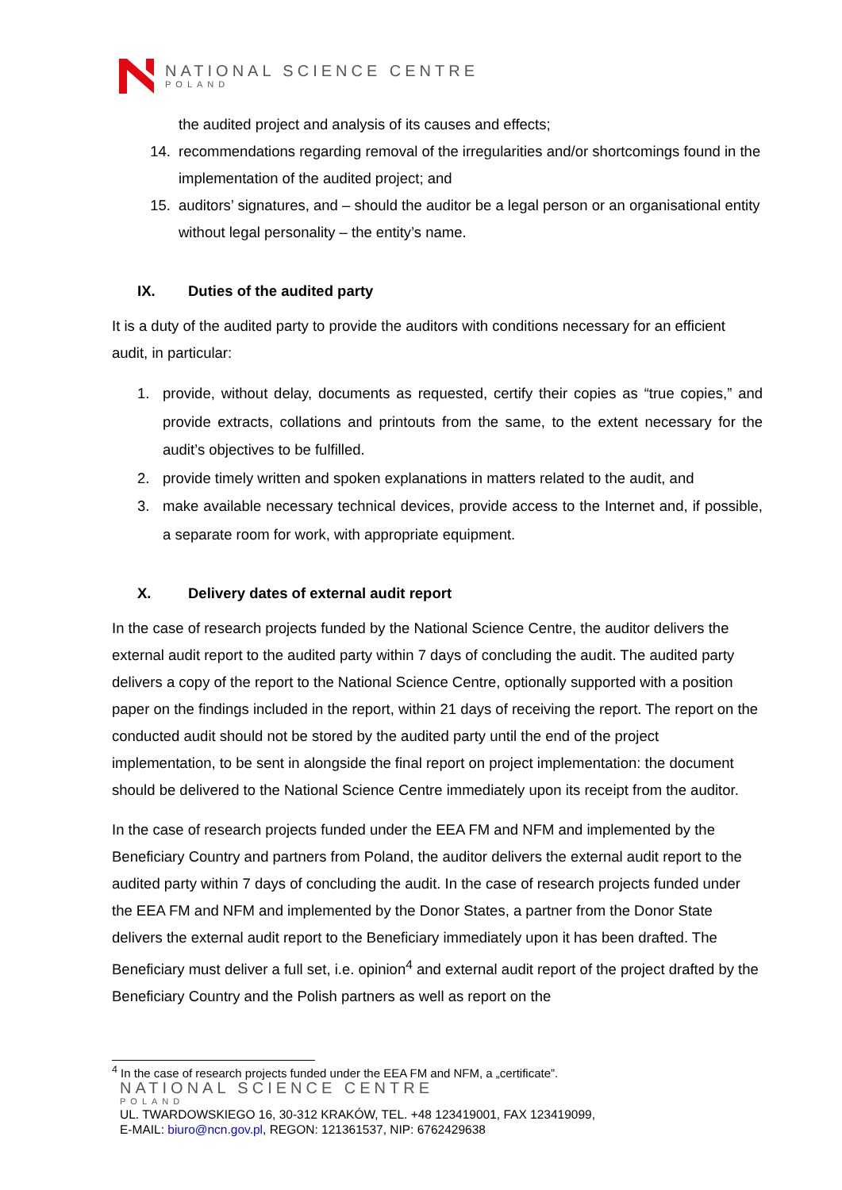NATIONAL SCIENCE CENTRE
POLAND
the audited project and analysis of its causes and effects;
14. recommendations regarding removal of the irregularities and/or shortcomings found in the implementation of the audited project; and
15. auditors’ signatures, and – should the auditor be a legal person or an organisational entity without legal personality – the entity’s name.
IX. Duties of the audited party
It is a duty of the audited party to provide the auditors with conditions necessary for an efficient audit, in particular:
1. provide, without delay, documents as requested, certify their copies as “true copies,” and provide extracts, collations and printouts from the same, to the extent necessary for the audit’s objectives to be fulfilled.
2. provide timely written and spoken explanations in matters related to the audit, and
3. make available necessary technical devices, provide access to the Internet and, if possible, a separate room for work, with appropriate equipment.
X. Delivery dates of external audit report
In the case of research projects funded by the National Science Centre, the auditor delivers the external audit report to the audited party within 7 days of concluding the audit. The audited party delivers a copy of the report to the National Science Centre, optionally supported with a position paper on the findings included in the report, within 21 days of receiving the report. The report on the conducted audit should not be stored by the audited party until the end of the project implementation, to be sent in alongside the final report on project implementation: the document should be delivered to the National Science Centre immediately upon its receipt from the auditor.
In the case of research projects funded under the EEA FM and NFM and implemented by the Beneficiary Country and partners from Poland, the auditor delivers the external audit report to the audited party within 7 days of concluding the audit. In the case of research projects funded under the EEA FM and NFM and implemented by the Donor States, a partner from the Donor State delivers the external audit report to the Beneficiary immediately upon it has been drafted. The Beneficiary must deliver a full set, i.e. opinion<sup>4</sup> and external audit report of the project drafted by the Beneficiary Country and the Polish partners as well as report on the
<sup>4</sup> In the case of research projects funded under the EEA FM and NFM, a „certificate”.
NATIONAL SCIENCE CENTRE
POLAND
UL. TWARDOWSKIEGO 16, 30-312 KRAKÓW, TEL. +48 123419001, FAX 123419099,
E-MAIL: biuro@ncn.gov.pl, REGON: 121361537, NIP: 6762429638